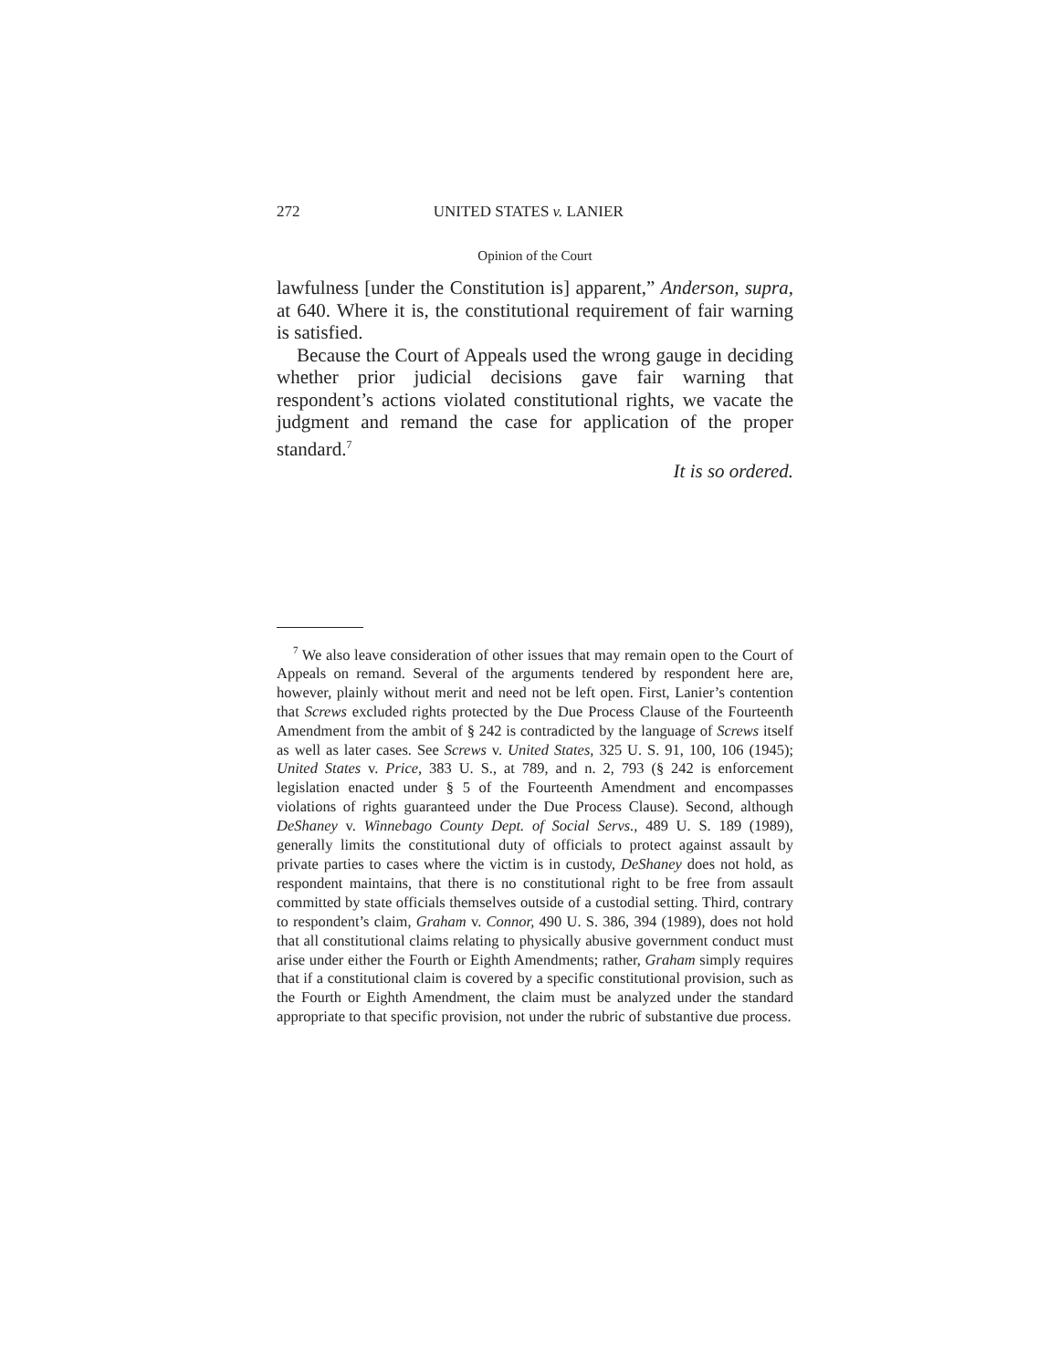272 UNITED STATES v. LANIER
Opinion of the Court
lawfulness [under the Constitution is] apparent,” Anderson, supra, at 640. Where it is, the constitutional requirement of fair warning is satisfied.
Because the Court of Appeals used the wrong gauge in deciding whether prior judicial decisions gave fair warning that respondent’s actions violated constitutional rights, we vacate the judgment and remand the case for application of the proper standard.<sup>7</sup>
It is so ordered.
<sup>7</sup> We also leave consideration of other issues that may remain open to the Court of Appeals on remand. Several of the arguments tendered by respondent here are, however, plainly without merit and need not be left open. First, Lanier’s contention that Screws excluded rights protected by the Due Process Clause of the Fourteenth Amendment from the ambit of § 242 is contradicted by the language of Screws itself as well as later cases. See Screws v. United States, 325 U. S. 91, 100, 106 (1945); United States v. Price, 383 U. S., at 789, and n. 2, 793 (§ 242 is enforcement legislation enacted under § 5 of the Fourteenth Amendment and encompasses violations of rights guaranteed under the Due Process Clause). Second, although DeShaney v. Winnebago County Dept. of Social Servs., 489 U. S. 189 (1989), generally limits the constitutional duty of officials to protect against assault by private parties to cases where the victim is in custody, DeShaney does not hold, as respondent maintains, that there is no constitutional right to be free from assault committed by state officials themselves outside of a custodial setting. Third, contrary to respondent’s claim, Graham v. Connor, 490 U. S. 386, 394 (1989), does not hold that all constitutional claims relating to physically abusive government conduct must arise under either the Fourth or Eighth Amendments; rather, Graham simply requires that if a constitutional claim is covered by a specific constitutional provision, such as the Fourth or Eighth Amendment, the claim must be analyzed under the standard appropriate to that specific provision, not under the rubric of substantive due process.